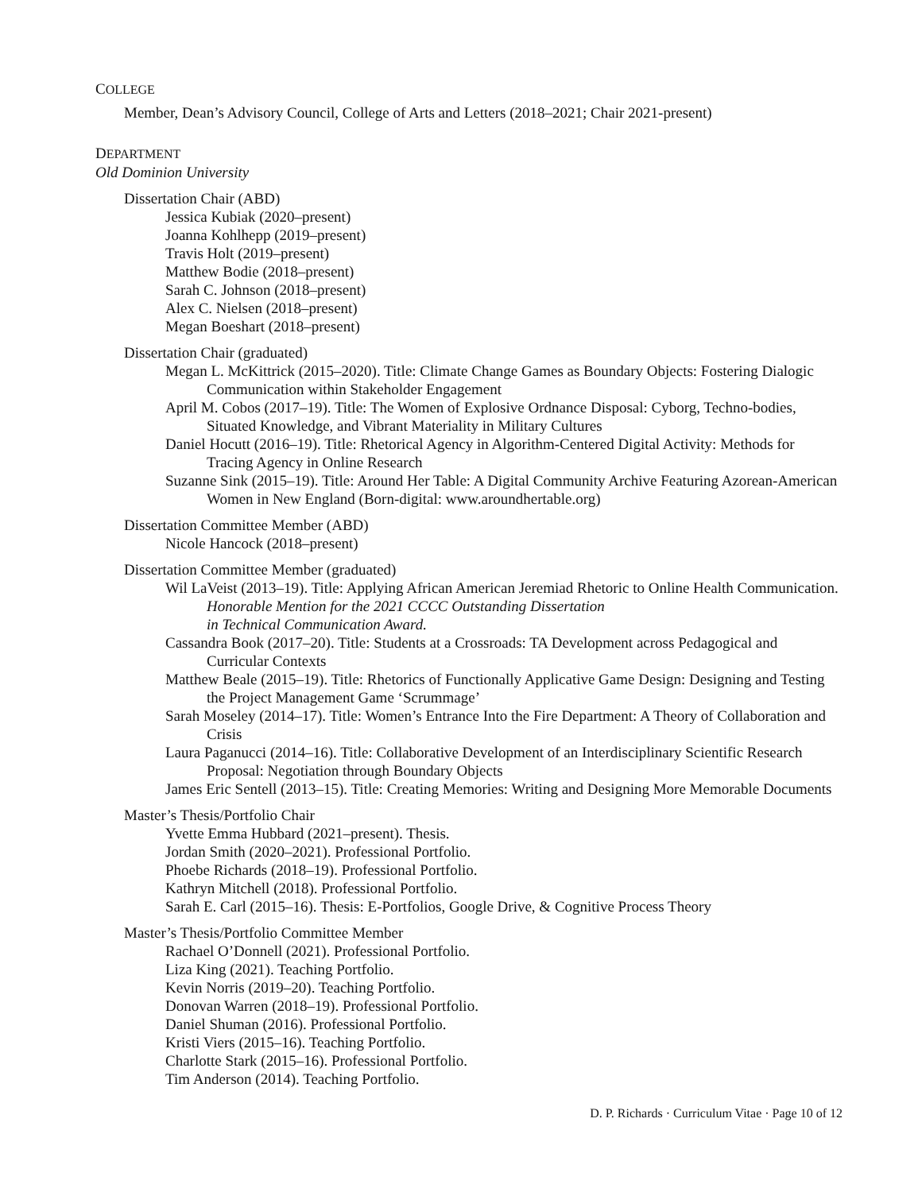COLLEGE
Member, Dean’s Advisory Council, College of Arts and Letters (2018–2021; Chair 2021-present)
DEPARTMENT
Old Dominion University
Dissertation Chair (ABD)
Jessica Kubiak (2020–present)
Joanna Kohlhepp (2019–present)
Travis Holt (2019–present)
Matthew Bodie (2018–present)
Sarah C. Johnson (2018–present)
Alex C. Nielsen (2018–present)
Megan Boeshart (2018–present)
Dissertation Chair (graduated)
Megan L. McKittrick (2015–2020). Title: Climate Change Games as Boundary Objects: Fostering Dialogic Communication within Stakeholder Engagement
April M. Cobos (2017–19). Title: The Women of Explosive Ordnance Disposal: Cyborg, Techno-bodies, Situated Knowledge, and Vibrant Materiality in Military Cultures
Daniel Hocutt (2016–19). Title: Rhetorical Agency in Algorithm-Centered Digital Activity: Methods for Tracing Agency in Online Research
Suzanne Sink (2015–19). Title: Around Her Table: A Digital Community Archive Featuring Azorean-American Women in New England (Born-digital: www.aroundhertable.org)
Dissertation Committee Member (ABD)
Nicole Hancock (2018–present)
Dissertation Committee Member (graduated)
Wil LaVeist (2013–19). Title: Applying African American Jeremiad Rhetoric to Online Health Communication. Honorable Mention for the 2021 CCCC Outstanding Dissertation
in Technical Communication Award.
Cassandra Book (2017–20). Title: Students at a Crossroads: TA Development across Pedagogical and Curricular Contexts
Matthew Beale (2015–19). Title: Rhetorics of Functionally Applicative Game Design: Designing and Testing the Project Management Game ‘Scrummage’
Sarah Moseley (2014–17). Title: Women’s Entrance Into the Fire Department: A Theory of Collaboration and Crisis
Laura Paganucci (2014–16). Title: Collaborative Development of an Interdisciplinary Scientific Research Proposal: Negotiation through Boundary Objects
James Eric Sentell (2013–15). Title: Creating Memories: Writing and Designing More Memorable Documents
Master’s Thesis/Portfolio Chair
Yvette Emma Hubbard (2021–present). Thesis.
Jordan Smith (2020–2021). Professional Portfolio.
Phoebe Richards (2018–19). Professional Portfolio.
Kathryn Mitchell (2018). Professional Portfolio.
Sarah E. Carl (2015–16). Thesis: E-Portfolios, Google Drive, & Cognitive Process Theory
Master’s Thesis/Portfolio Committee Member
Rachael O’Donnell (2021). Professional Portfolio.
Liza King (2021). Teaching Portfolio.
Kevin Norris (2019–20). Teaching Portfolio.
Donovan Warren (2018–19). Professional Portfolio.
Daniel Shuman (2016). Professional Portfolio.
Kristi Viers (2015–16). Teaching Portfolio.
Charlotte Stark (2015–16). Professional Portfolio.
Tim Anderson (2014). Teaching Portfolio.
D. P. Richards · Curriculum Vitae · Page 10 of 12